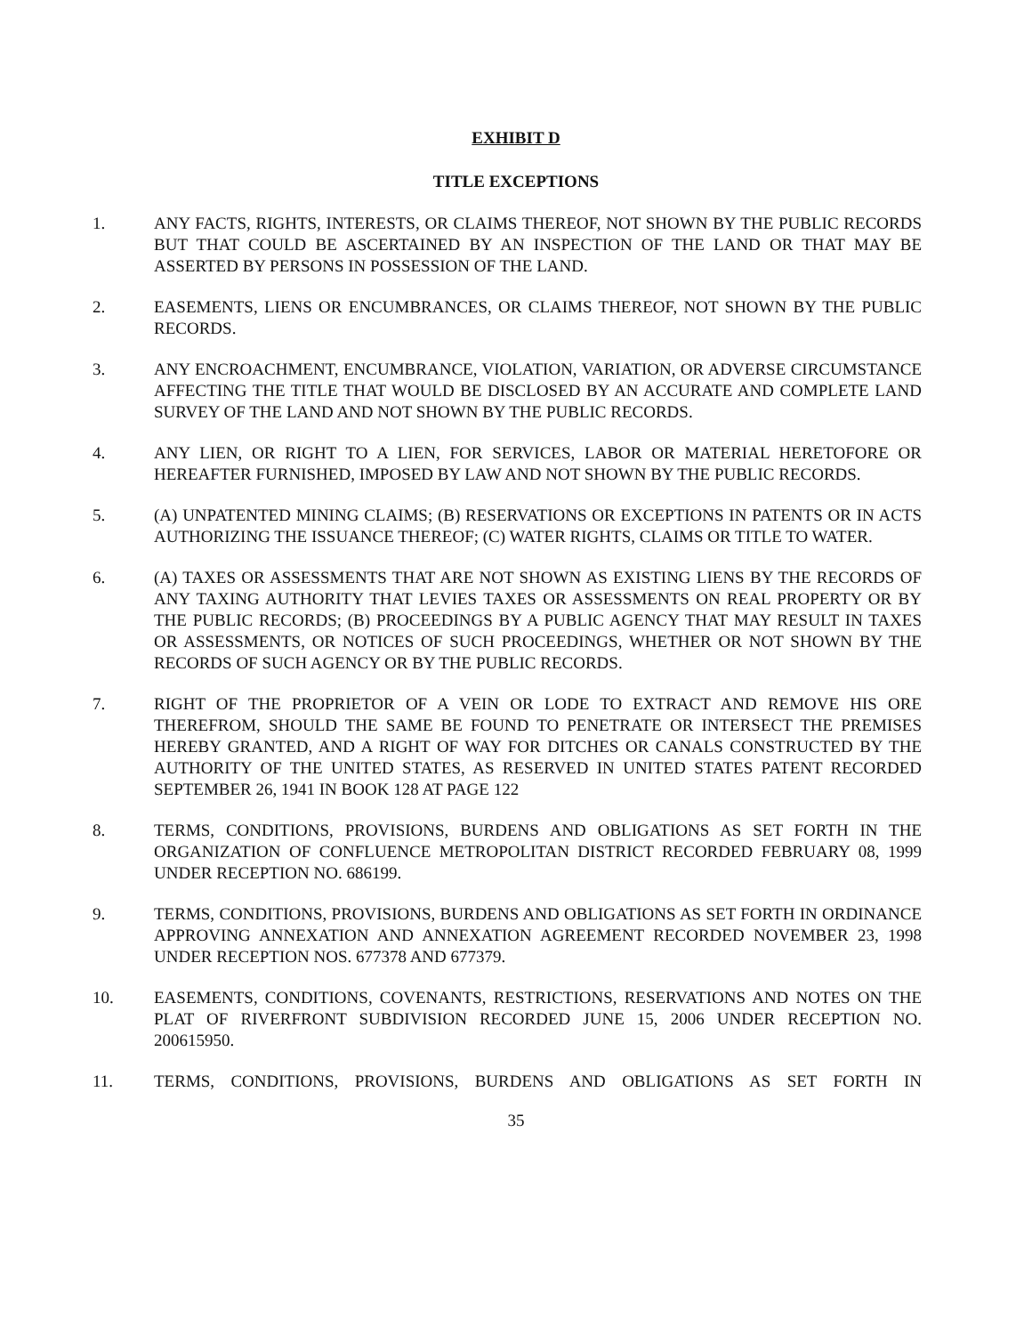EXHIBIT D
TITLE EXCEPTIONS
1. ANY FACTS, RIGHTS, INTERESTS, OR CLAIMS THEREOF, NOT SHOWN BY THE PUBLIC RECORDS BUT THAT COULD BE ASCERTAINED BY AN INSPECTION OF THE LAND OR THAT MAY BE ASSERTED BY PERSONS IN POSSESSION OF THE LAND.
2. EASEMENTS, LIENS OR ENCUMBRANCES, OR CLAIMS THEREOF, NOT SHOWN BY THE PUBLIC RECORDS.
3. ANY ENCROACHMENT, ENCUMBRANCE, VIOLATION, VARIATION, OR ADVERSE CIRCUMSTANCE AFFECTING THE TITLE THAT WOULD BE DISCLOSED BY AN ACCURATE AND COMPLETE LAND SURVEY OF THE LAND AND NOT SHOWN BY THE PUBLIC RECORDS.
4. ANY LIEN, OR RIGHT TO A LIEN, FOR SERVICES, LABOR OR MATERIAL HERETOFORE OR HEREAFTER FURNISHED, IMPOSED BY LAW AND NOT SHOWN BY THE PUBLIC RECORDS.
5. (A) UNPATENTED MINING CLAIMS; (B) RESERVATIONS OR EXCEPTIONS IN PATENTS OR IN ACTS AUTHORIZING THE ISSUANCE THEREOF; (C) WATER RIGHTS, CLAIMS OR TITLE TO WATER.
6. (A) TAXES OR ASSESSMENTS THAT ARE NOT SHOWN AS EXISTING LIENS BY THE RECORDS OF ANY TAXING AUTHORITY THAT LEVIES TAXES OR ASSESSMENTS ON REAL PROPERTY OR BY THE PUBLIC RECORDS; (B) PROCEEDINGS BY A PUBLIC AGENCY THAT MAY RESULT IN TAXES OR ASSESSMENTS, OR NOTICES OF SUCH PROCEEDINGS, WHETHER OR NOT SHOWN BY THE RECORDS OF SUCH AGENCY OR BY THE PUBLIC RECORDS.
7. RIGHT OF THE PROPRIETOR OF A VEIN OR LODE TO EXTRACT AND REMOVE HIS ORE THEREFROM, SHOULD THE SAME BE FOUND TO PENETRATE OR INTERSECT THE PREMISES HEREBY GRANTED, AND A RIGHT OF WAY FOR DITCHES OR CANALS CONSTRUCTED BY THE AUTHORITY OF THE UNITED STATES, AS RESERVED IN UNITED STATES PATENT RECORDED SEPTEMBER 26, 1941 IN BOOK 128 AT PAGE 122
8. TERMS, CONDITIONS, PROVISIONS, BURDENS AND OBLIGATIONS AS SET FORTH IN THE ORGANIZATION OF CONFLUENCE METROPOLITAN DISTRICT RECORDED FEBRUARY 08, 1999 UNDER RECEPTION NO. 686199.
9. TERMS, CONDITIONS, PROVISIONS, BURDENS AND OBLIGATIONS AS SET FORTH IN ORDINANCE APPROVING ANNEXATION AND ANNEXATION AGREEMENT RECORDED NOVEMBER 23, 1998 UNDER RECEPTION NOS. 677378 AND 677379.
10. EASEMENTS, CONDITIONS, COVENANTS, RESTRICTIONS, RESERVATIONS AND NOTES ON THE PLAT OF RIVERFRONT SUBDIVISION RECORDED JUNE 15, 2006 UNDER RECEPTION NO. 200615950.
11. TERMS, CONDITIONS, PROVISIONS, BURDENS AND OBLIGATIONS AS SET FORTH IN
35